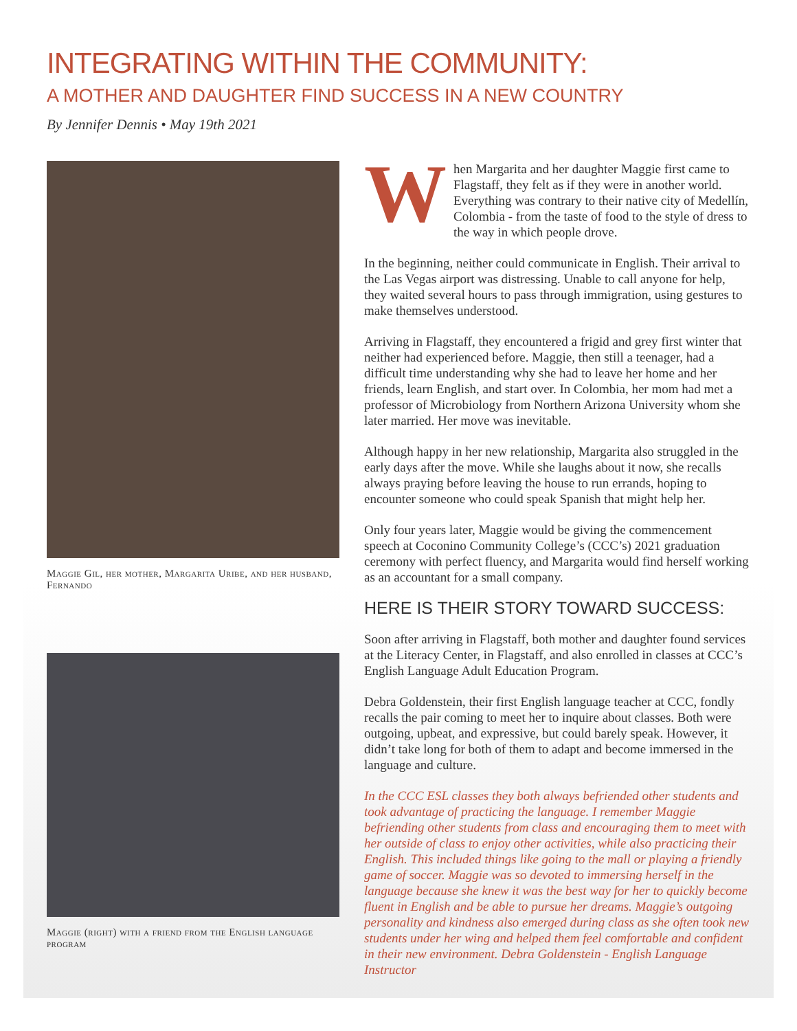INTEGRATING WITHIN THE COMMUNITY:
A MOTHER AND DAUGHTER FIND SUCCESS IN A NEW COUNTRY
By Jennifer Dennis • May 19th 2021
Maggie Gil, her mother, Margarita Uribe, and her husband, Fernando
Maggie (right) with a friend from the English language program
When Margarita and her daughter Maggie first came to Flagstaff, they felt as if they were in another world. Everything was contrary to their native city of Medellín, Colombia - from the taste of food to the style of dress to the way in which people drove.
In the beginning, neither could communicate in English. Their arrival to the Las Vegas airport was distressing. Unable to call anyone for help, they waited several hours to pass through immigration, using gestures to make themselves understood.
Arriving in Flagstaff, they encountered a frigid and grey first winter that neither had experienced before. Maggie, then still a teenager, had a difficult time understanding why she had to leave her home and her friends, learn English, and start over. In Colombia, her mom had met a professor of Microbiology from Northern Arizona University whom she later married. Her move was inevitable.
Although happy in her new relationship, Margarita also struggled in the early days after the move. While she laughs about it now, she recalls always praying before leaving the house to run errands, hoping to encounter someone who could speak Spanish that might help her.
Only four years later, Maggie would be giving the commencement speech at Coconino Community College’s (CCC’s) 2021 graduation ceremony with perfect fluency, and Margarita would find herself working as an accountant for a small company.
HERE IS THEIR STORY TOWARD SUCCESS:
Soon after arriving in Flagstaff, both mother and daughter found services at the Literacy Center, in Flagstaff, and also enrolled in classes at CCC’s English Language Adult Education Program.
Debra Goldenstein, their first English language teacher at CCC, fondly recalls the pair coming to meet her to inquire about classes. Both were outgoing, upbeat, and expressive, but could barely speak. However, it didn’t take long for both of them to adapt and become immersed in the language and culture.
In the CCC ESL classes they both always befriended other students and took advantage of practicing the language. I remember Maggie befriending other students from class and encouraging them to meet with her outside of class to enjoy other activities, while also practicing their English. This included things like going to the mall or playing a friendly game of soccer. Maggie was so devoted to immersing herself in the language because she knew it was the best way for her to quickly become fluent in English and be able to pursue her dreams. Maggie’s outgoing personality and kindness also emerged during class as she often took new students under her wing and helped them feel comfortable and confident in their new environment. Debra Goldenstein - English Language Instructor